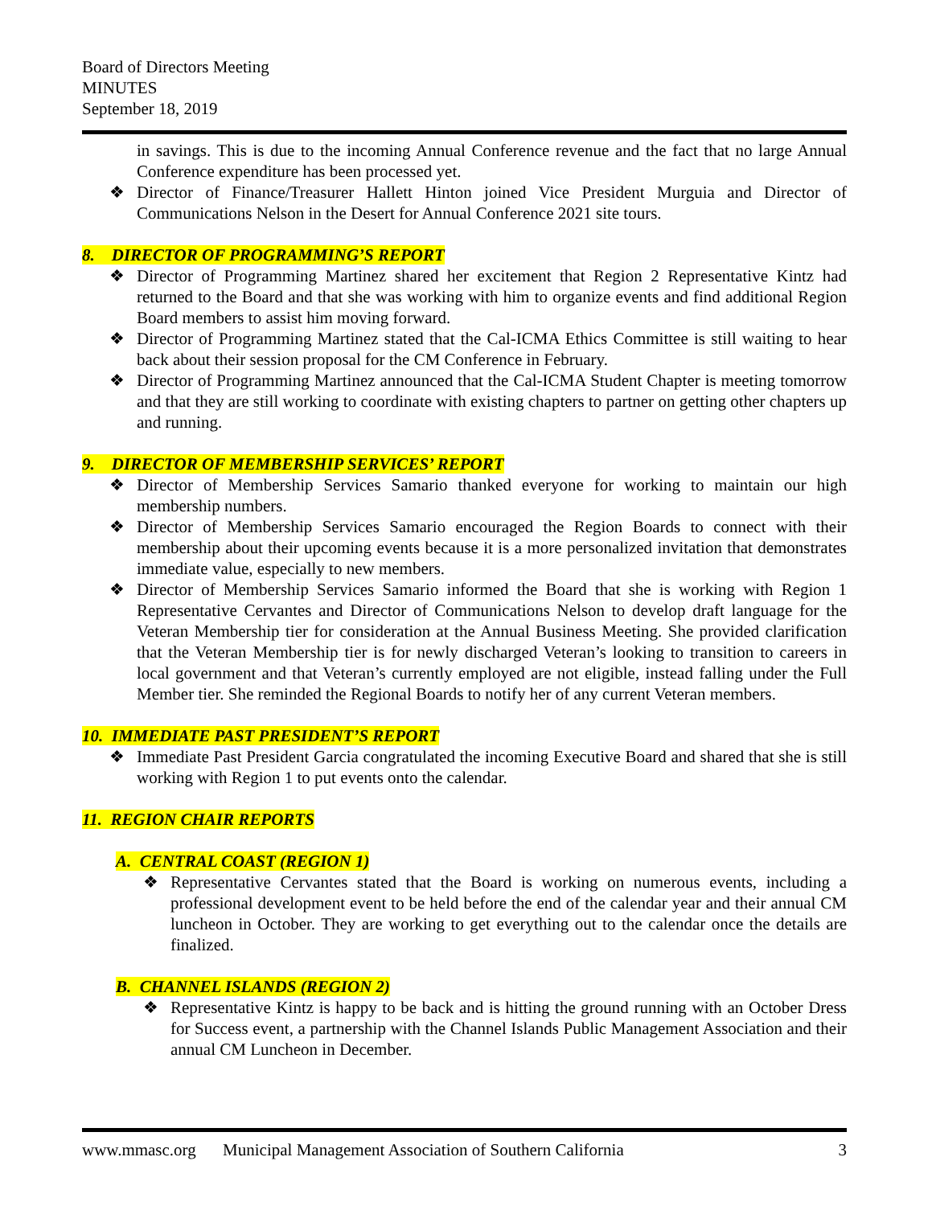Board of Directors Meeting
MINUTES
September 18, 2019
in savings. This is due to the incoming Annual Conference revenue and the fact that no large Annual Conference expenditure has been processed yet.
❖ Director of Finance/Treasurer Hallett Hinton joined Vice President Murguia and Director of Communications Nelson in the Desert for Annual Conference 2021 site tours.
8. DIRECTOR OF PROGRAMMING’S REPORT
❖ Director of Programming Martinez shared her excitement that Region 2 Representative Kintz had returned to the Board and that she was working with him to organize events and find additional Region Board members to assist him moving forward.
❖ Director of Programming Martinez stated that the Cal-ICMA Ethics Committee is still waiting to hear back about their session proposal for the CM Conference in February.
❖ Director of Programming Martinez announced that the Cal-ICMA Student Chapter is meeting tomorrow and that they are still working to coordinate with existing chapters to partner on getting other chapters up and running.
9. DIRECTOR OF MEMBERSHIP SERVICES’ REPORT
❖ Director of Membership Services Samario thanked everyone for working to maintain our high membership numbers.
❖ Director of Membership Services Samario encouraged the Region Boards to connect with their membership about their upcoming events because it is a more personalized invitation that demonstrates immediate value, especially to new members.
❖ Director of Membership Services Samario informed the Board that she is working with Region 1 Representative Cervantes and Director of Communications Nelson to develop draft language for the Veteran Membership tier for consideration at the Annual Business Meeting. She provided clarification that the Veteran Membership tier is for newly discharged Veteran’s looking to transition to careers in local government and that Veteran’s currently employed are not eligible, instead falling under the Full Member tier. She reminded the Regional Boards to notify her of any current Veteran members.
10. IMMEDIATE PAST PRESIDENT’S REPORT
❖ Immediate Past President Garcia congratulated the incoming Executive Board and shared that she is still working with Region 1 to put events onto the calendar.
11. REGION CHAIR REPORTS
A. CENTRAL COAST (REGION 1)
❖ Representative Cervantes stated that the Board is working on numerous events, including a professional development event to be held before the end of the calendar year and their annual CM luncheon in October. They are working to get everything out to the calendar once the details are finalized.
B. CHANNEL ISLANDS (REGION 2)
❖ Representative Kintz is happy to be back and is hitting the ground running with an October Dress for Success event, a partnership with the Channel Islands Public Management Association and their annual CM Luncheon in December.
www.mmasc.org Municipal Management Association of Southern California 3